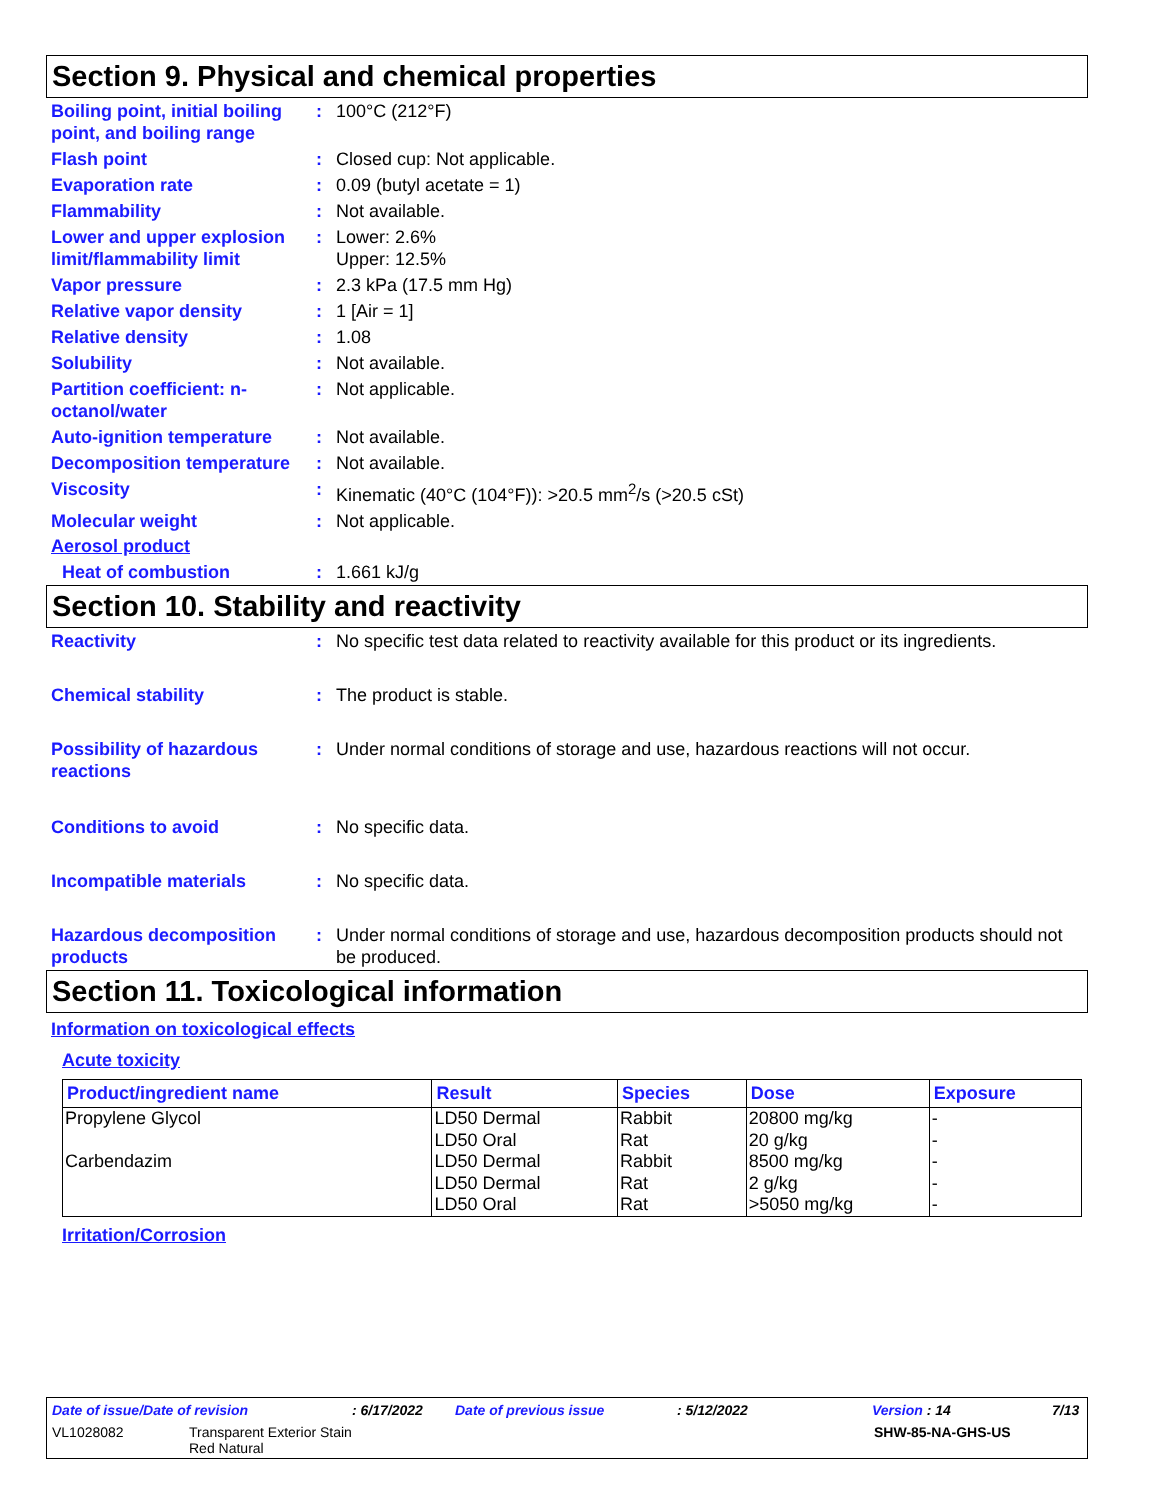Section 9. Physical and chemical properties
Boiling point, initial boiling point, and boiling range
: 100°C (212°F)
Flash point : Closed cup: Not applicable.
Evaporation rate : 0.09 (butyl acetate = 1)
Flammability : Not available.
Lower and upper explosion limit/flammability limit
: Lower: 2.6%
Upper: 12.5%
Vapor pressure : 2.3 kPa (17.5 mm Hg)
Relative vapor density : 1 [Air = 1]
Relative density : 1.08
Solubility : Not available.
Partition coefficient: n-octanol/water
: Not applicable.
Auto-ignition temperature
: Not available.
Decomposition temperature
: Not available.
Viscosity : Kinematic (40°C (104°F)): >20.5 mm<sup>2</sup>/s (>20.5 cSt)
Molecular weight : Not applicable.
Aerosol product
Heat of combustion : 1.661 kJ/g
Section 10. Stability and reactivity
Reactivity : No specific test data related to reactivity available for this product or its ingredients.
Chemical stability : The product is stable.
Possibility of hazardous reactions
: Under normal conditions of storage and use, hazardous reactions will not occur.
Conditions to avoid : No specific data.
Incompatible materials : No specific data.
Hazardous decomposition products
: Under normal conditions of storage and use, hazardous decomposition products should not be produced.
Section 11. Toxicological information
Information on toxicological effects
Acute toxicity
| Product/ingredient name | Result | Species | Dose | Exposure |
| --- | --- | --- | --- | --- |
| Propylene Glycol | LD50 Dermal LD50 Oral | Rabbit Rat | 20800 mg/kg 20 g/kg | - - |
| Carbendazim | LD50 Dermal LD50 Dermal LD50 Oral | Rabbit Rat Rat | 8500 mg/kg 2 g/kg >5050 mg/kg | - - - |
Irritation/Corrosion
Date of issue/Date of revision: 6/17/2022 Date of previous issue: 5/12/2022 Version : 14 7/13
VL1028082 Transparent Exterior Stain
Red Natural SHW-85-NA-GHS-US